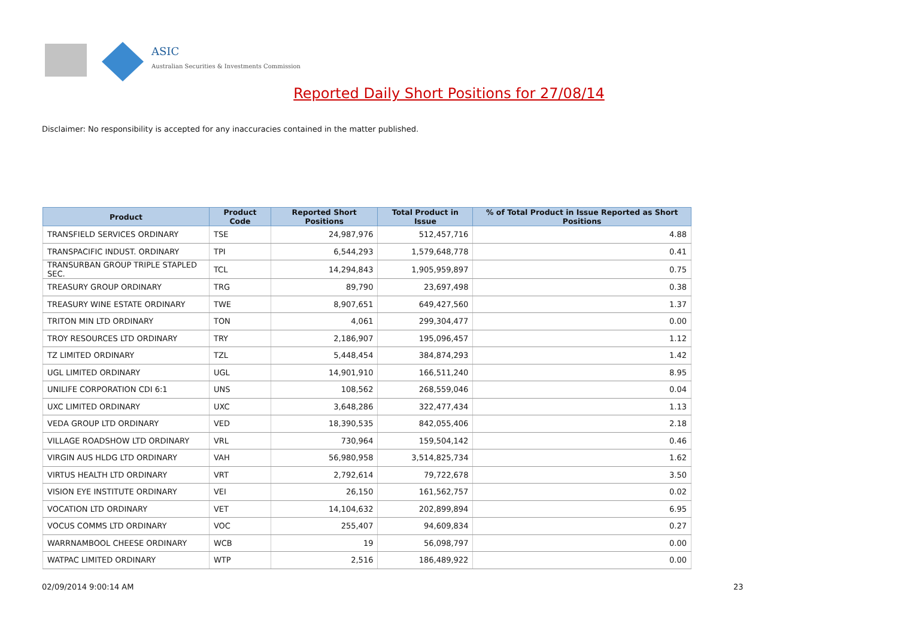ASIC
Australian Securities & Investments Commission
Reported Daily Short Positions for 27/08/14
Disclaimer: No responsibility is accepted for any inaccuracies contained in the matter published.
| Product | Product Code | Reported Short Positions | Total Product in Issue | % of Total Product in Issue Reported as Short Positions |
| --- | --- | --- | --- | --- |
| TRANSFIELD SERVICES ORDINARY | TSE | 24,987,976 | 512,457,716 | 4.88 |
| TRANSPACIFIC INDUST. ORDINARY | TPI | 6,544,293 | 1,579,648,778 | 0.41 |
| TRANSURBAN GROUP TRIPLE STAPLED SEC. | TCL | 14,294,843 | 1,905,959,897 | 0.75 |
| TREASURY GROUP ORDINARY | TRG | 89,790 | 23,697,498 | 0.38 |
| TREASURY WINE ESTATE ORDINARY | TWE | 8,907,651 | 649,427,560 | 1.37 |
| TRITON MIN LTD ORDINARY | TON | 4,061 | 299,304,477 | 0.00 |
| TROY RESOURCES LTD ORDINARY | TRY | 2,186,907 | 195,096,457 | 1.12 |
| TZ LIMITED ORDINARY | TZL | 5,448,454 | 384,874,293 | 1.42 |
| UGL LIMITED ORDINARY | UGL | 14,901,910 | 166,511,240 | 8.95 |
| UNILIFE CORPORATION CDI 6:1 | UNS | 108,562 | 268,559,046 | 0.04 |
| UXC LIMITED ORDINARY | UXC | 3,648,286 | 322,477,434 | 1.13 |
| VEDA GROUP LTD ORDINARY | VED | 18,390,535 | 842,055,406 | 2.18 |
| VILLAGE ROADSHOW LTD ORDINARY | VRL | 730,964 | 159,504,142 | 0.46 |
| VIRGIN AUS HLDG LTD ORDINARY | VAH | 56,980,958 | 3,514,825,734 | 1.62 |
| VIRTUS HEALTH LTD ORDINARY | VRT | 2,792,614 | 79,722,678 | 3.50 |
| VISION EYE INSTITUTE ORDINARY | VEI | 26,150 | 161,562,757 | 0.02 |
| VOCATION LTD ORDINARY | VET | 14,104,632 | 202,899,894 | 6.95 |
| VOCUS COMMS LTD ORDINARY | VOC | 255,407 | 94,609,834 | 0.27 |
| WARRNAMBOOL CHEESE ORDINARY | WCB | 19 | 56,098,797 | 0.00 |
| WATPAC LIMITED ORDINARY | WTP | 2,516 | 186,489,922 | 0.00 |
02/09/2014 9:00:14 AM 23